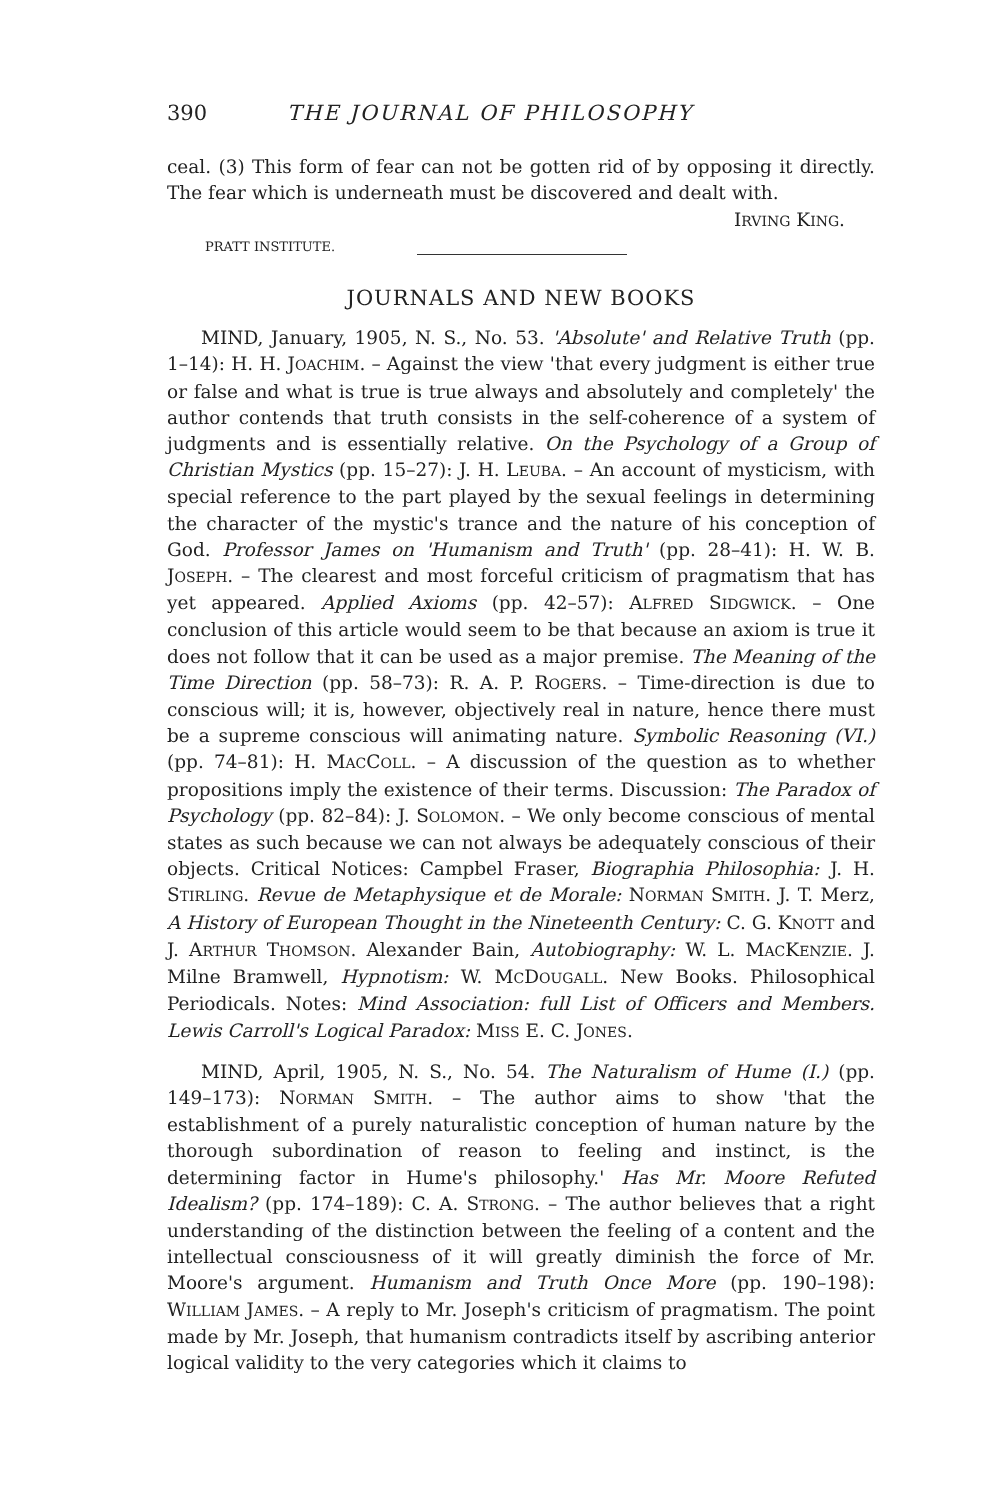390 THE JOURNAL OF PHILOSOPHY
ceal. (3) This form of fear can not be gotten rid of by opposing it directly. The fear which is underneath must be discovered and dealt with.
IRVING KING.
PRATT INSTITUTE.
JOURNALS AND NEW BOOKS
MIND, January, 1905, N. S., No. 53. 'Absolute' and Relative Truth (pp. 1–14): H. H. JOACHIM. – Against the view 'that every judgment is either true or false and what is true is true always and absolutely and completely' the author contends that truth consists in the self-coherence of a system of judgments and is essentially relative. On the Psychology of a Group of Christian Mystics (pp. 15–27): J. H. LEUBA. – An account of mysticism, with special reference to the part played by the sexual feelings in determining the character of the mystic's trance and the nature of his conception of God. Professor James on 'Humanism and Truth' (pp. 28–41): H. W. B. JOSEPH. – The clearest and most forceful criticism of pragmatism that has yet appeared. Applied Axioms (pp. 42–57): ALFRED SIDGWICK. – One conclusion of this article would seem to be that because an axiom is true it does not follow that it can be used as a major premise. The Meaning of the Time Direction (pp. 58–73): R. A. P. ROGERS. – Time-direction is due to conscious will; it is, however, objectively real in nature, hence there must be a supreme conscious will animating nature. Symbolic Reasoning (VI.) (pp. 74–81): H. MACCOLL. – A discussion of the question as to whether propositions imply the existence of their terms. Discussion: The Paradox of Psychology (pp. 82–84): J. SOLOMON. – We only become conscious of mental states as such because we can not always be adequately conscious of their objects. Critical Notices: Campbel Fraser, Biographia Philosophia: J. H. STIRLING. Revue de Metaphysique et de Morale: NORMAN SMITH. J. T. Merz, A History of European Thought in the Nineteenth Century: C. G. KNOTT and J. ARTHUR THOMSON. Alexander Bain, Autobiography: W. L. MACKENZIE. J. Milne Bramwell, Hypnotism: W. MCDOUGALL. New Books. Philosophical Periodicals. Notes: Mind Association: full List of Officers and Members. Lewis Carroll's Logical Paradox: MISS E. C. JONES.
MIND, April, 1905, N. S., No. 54. The Naturalism of Hume (I.) (pp. 149–173): NORMAN SMITH. – The author aims to show 'that the establishment of a purely naturalistic conception of human nature by the thorough subordination of reason to feeling and instinct, is the determining factor in Hume's philosophy.' Has Mr. Moore Refuted Idealism? (pp. 174–189): C. A. STRONG. – The author believes that a right understanding of the distinction between the feeling of a content and the intellectual consciousness of it will greatly diminish the force of Mr. Moore's argument. Humanism and Truth Once More (pp. 190–198): WILLIAM JAMES. – A reply to Mr. Joseph's criticism of pragmatism. The point made by Mr. Joseph, that humanism contradicts itself by ascribing anterior logical validity to the very categories which it claims to